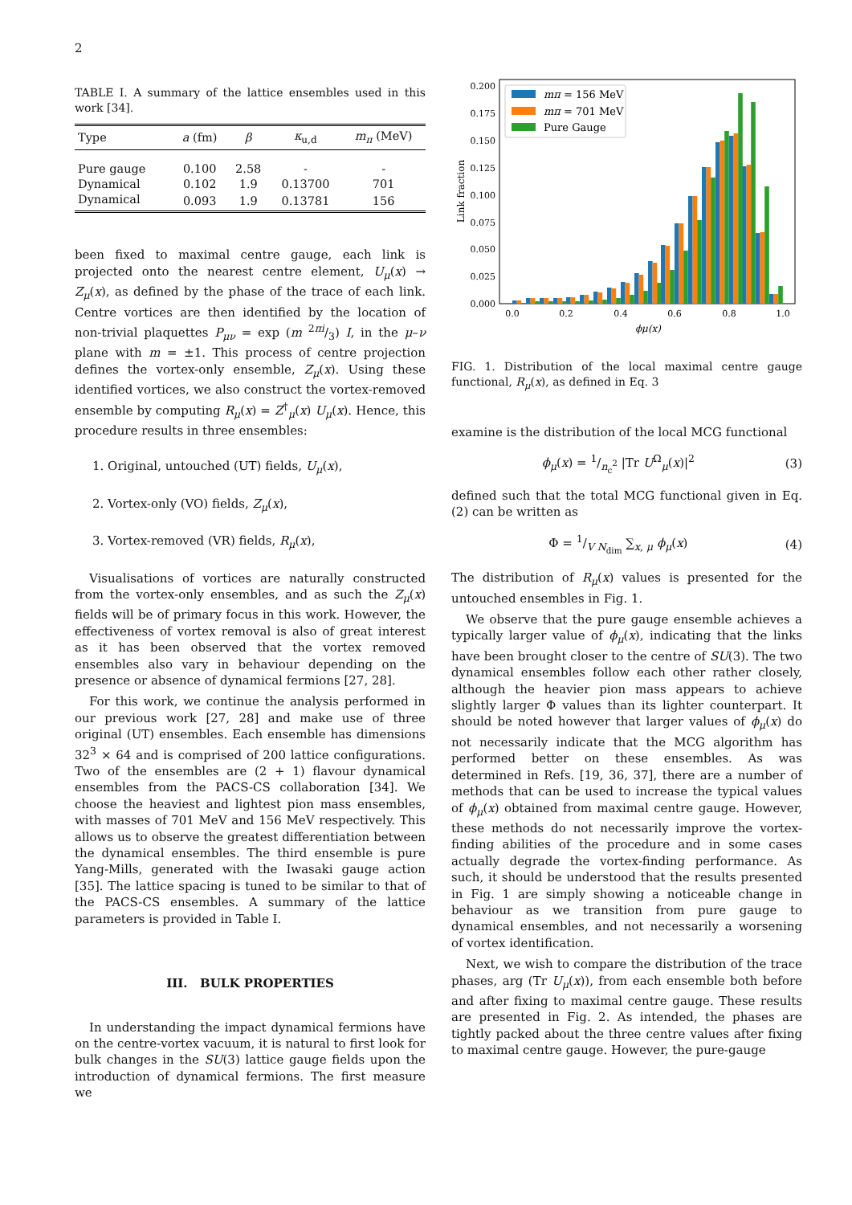2
TABLE I. A summary of the lattice ensembles used in this work [34].
| Type | a (fm) | β | κ<sub>u,d</sub> | m<sub>π</sub> (MeV) |
| --- | --- | --- | --- | --- |
| Pure gauge | 0.100 | 2.58 | - | - |
| Dynamical | 0.102 | 1.9 | 0.13700 | 701 |
| Dynamical | 0.093 | 1.9 | 0.13781 | 156 |
been fixed to maximal centre gauge, each link is projected onto the nearest centre element, U<sub>μ</sub>(x) → Z<sub>μ</sub>(x), as defined by the phase of the trace of each link. Centre vortices are then identified by the location of non-trivial plaquettes P<sub>μν</sub> = exp (m 2πi/3) I, in the μ–ν plane with m = ±1. This process of centre projection defines the vortex-only ensemble, Z<sub>μ</sub>(x). Using these identified vortices, we also construct the vortex-removed ensemble by computing R<sub>μ</sub>(x) = Z<sup>†</sup><sub>μ</sub>(x) U<sub>μ</sub>(x). Hence, this procedure results in three ensembles:
1. Original, untouched (UT) fields, U<sub>μ</sub>(x),
2. Vortex-only (VO) fields, Z<sub>μ</sub>(x),
3. Vortex-removed (VR) fields, R<sub>μ</sub>(x),
Visualisations of vortices are naturally constructed from the vortex-only ensembles, and as such the Z<sub>μ</sub>(x) fields will be of primary focus in this work. However, the effectiveness of vortex removal is also of great interest as it has been observed that the vortex removed ensembles also vary in behaviour depending on the presence or absence of dynamical fermions [27, 28].
For this work, we continue the analysis performed in our previous work [27, 28] and make use of three original (UT) ensembles. Each ensemble has dimensions 32<sup>3</sup> × 64 and is comprised of 200 lattice configurations. Two of the ensembles are (2 + 1) flavour dynamical ensembles from the PACS-CS collaboration [34]. We choose the heaviest and lightest pion mass ensembles, with masses of 701 MeV and 156 MeV respectively. This allows us to observe the greatest differentiation between the dynamical ensembles. The third ensemble is pure Yang-Mills, generated with the Iwasaki gauge action [35]. The lattice spacing is tuned to be similar to that of the PACS-CS ensembles. A summary of the lattice parameters is provided in Table I.
III. BULK PROPERTIES
In understanding the impact dynamical fermions have on the centre-vortex vacuum, it is natural to first look for bulk changes in the SU(3) lattice gauge fields upon the introduction of dynamical fermions. The first measure we
0.000
0.025
0.050
0.075
0.100
0.125
0.150
0.175
0.200
0.0
0.2
0.4
0.6
0.8
1.0
ϕμ(x)
Link fraction
mπ = 156 MeV
mπ = 701 MeV
Pure Gauge
FIG. 1. Distribution of the local maximal centre gauge functional, R<sub>μ</sub>(x), as defined in Eq. 3
examine is the distribution of the local MCG functional
ϕ<sub>μ</sub>(x) = 1/n<sub>c</sub><sup>2</sup> |Tr U<sup>Ω</sup><sub>μ</sub>(x)|<sup>2</sup> (3)
defined such that the total MCG functional given in Eq. (2) can be written as
Φ = 1/V N<sub>dim</sub> ∑<sub>x, μ</sub> ϕ<sub>μ</sub>(x) (4)
The distribution of R<sub>μ</sub>(x) values is presented for the untouched ensembles in Fig. 1.
We observe that the pure gauge ensemble achieves a typically larger value of ϕ<sub>μ</sub>(x), indicating that the links have been brought closer to the centre of SU(3). The two dynamical ensembles follow each other rather closely, although the heavier pion mass appears to achieve slightly larger Φ values than its lighter counterpart. It should be noted however that larger values of ϕ<sub>μ</sub>(x) do not necessarily indicate that the MCG algorithm has performed better on these ensembles. As was determined in Refs. [19, 36, 37], there are a number of methods that can be used to increase the typical values of ϕ<sub>μ</sub>(x) obtained from maximal centre gauge. However, these methods do not necessarily improve the vortex-finding abilities of the procedure and in some cases actually degrade the vortex-finding performance. As such, it should be understood that the results presented in Fig. 1 are simply showing a noticeable change in behaviour as we transition from pure gauge to dynamical ensembles, and not necessarily a worsening of vortex identification.
Next, we wish to compare the distribution of the trace phases, arg (Tr U<sub>μ</sub>(x)), from each ensemble both before and after fixing to maximal centre gauge. These results are presented in Fig. 2. As intended, the phases are tightly packed about the three centre values after fixing to maximal centre gauge. However, the pure-gauge